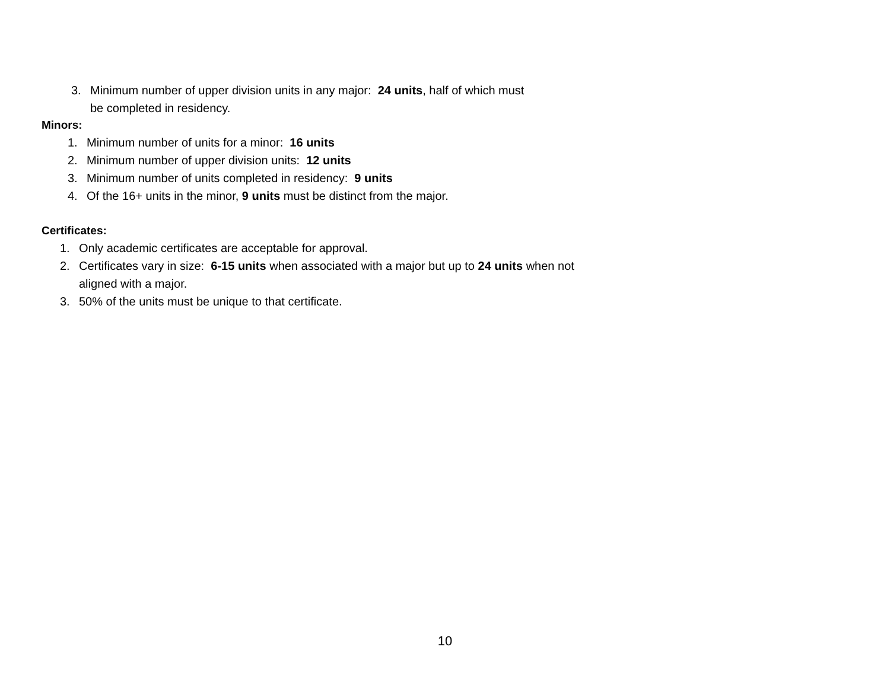3. Minimum number of upper division units in any major: 24 units, half of which must
be completed in residency.
Minors:
1. Minimum number of units for a minor: 16 units
2. Minimum number of upper division units: 12 units
3. Minimum number of units completed in residency: 9 units
4. Of the 16+ units in the minor, 9 units must be distinct from the major.
Certificates:
1. Only academic certificates are acceptable for approval.
2. Certificates vary in size: 6-15 units when associated with a major but up to 24 units when not
aligned with a major.
3. 50% of the units must be unique to that certificate.
10